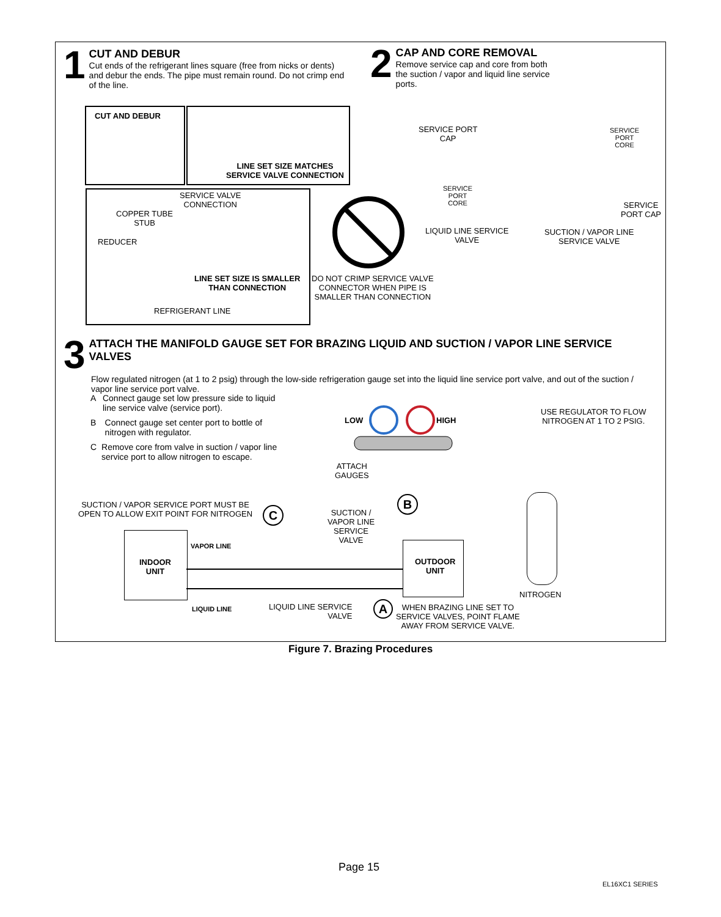1
CUT AND DEBUR
Cut ends of the refrigerant lines square (free from nicks or dents) and debur the ends. The pipe must remain round. Do not crimp end of the line.
2
CAP AND CORE REMOVAL
Remove service cap and core from both the suction / vapor and liquid line service ports.
CUT AND DEBUR
LINE SET SIZE MATCHES
SERVICE VALVE CONNECTION
SERVICE VALVE
CONNECTION
COPPER TUBE
STUB
REDUCER
LINE SET SIZE IS SMALLER
THAN CONNECTION
REFRIGERANT LINE
DO NOT CRIMP SERVICE VALVE
CONNECTOR WHEN PIPE IS
SMALLER THAN CONNECTION
SERVICE PORT
CAP
SERVICE
PORT
CORE
LIQUID LINE SERVICE
VALVE
SERVICE
PORT
CORE
SERVICE
PORT CAP
SUCTION / VAPOR LINE
SERVICE VALVE
3
ATTACH THE MANIFOLD GAUGE SET FOR BRAZING LIQUID AND SUCTION / VAPOR LINE SERVICE VALVES
Flow regulated nitrogen (at 1 to 2 psig) through the low-side refrigeration gauge set into the liquid line service port valve, and out of the suction / vapor line service port valve.
A Connect gauge set low pressure side to liquid line service valve (service port).
B Connect gauge set center port to bottle of nitrogen with regulator.
C Remove core from valve in suction / vapor line service port to allow nitrogen to escape.
LOW HIGH
USE REGULATOR TO FLOW
NITROGEN AT 1 TO 2 PSIG.
ATTACH
GAUGES
B
SUCTION / VAPOR SERVICE PORT MUST BE
OPEN TO ALLOW EXIT POINT FOR NITROGEN
C
SUCTION /
VAPOR LINE
SERVICE
VALVE
INDOOR
UNIT
VAPOR LINE
OUTDOOR
UNIT
NITROGEN
LIQUID LINE
LIQUID LINE SERVICE
VALVE
A
WHEN BRAZING LINE SET TO
SERVICE VALVES, POINT FLAME
AWAY FROM SERVICE VALVE.
Figure 7. Brazing Procedures
Page 15
EL16XC1 SERIES